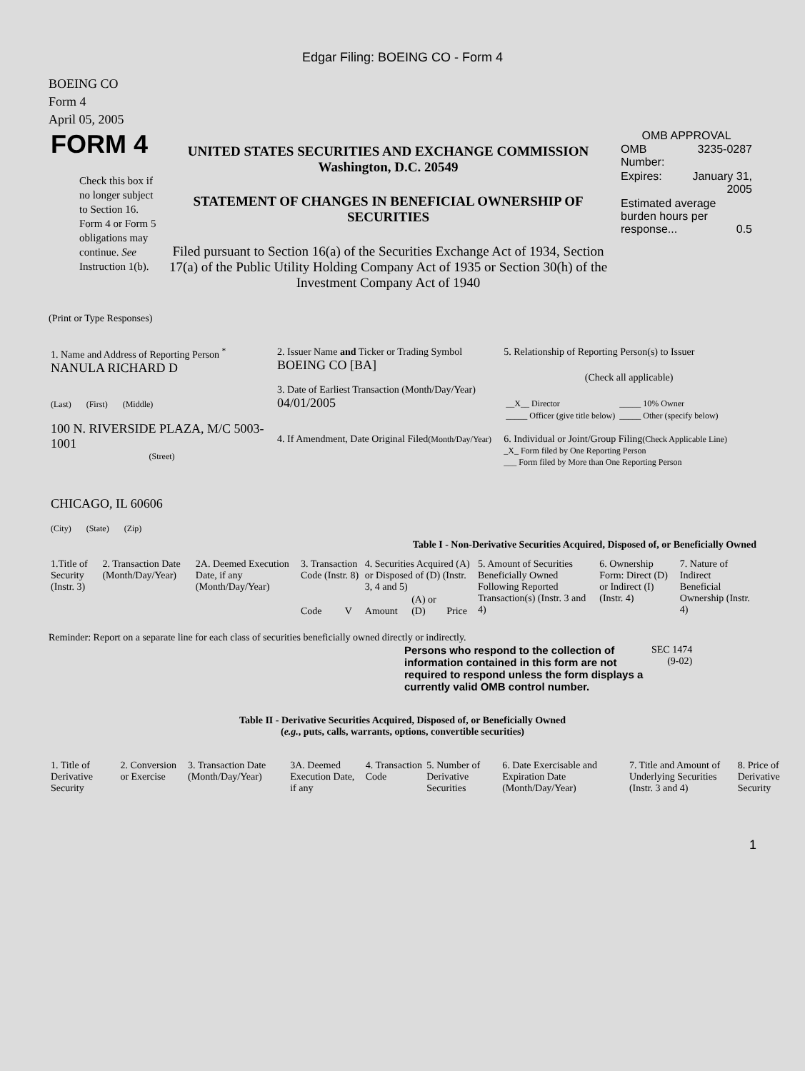Edgar Filing: BOEING CO - Form 4
BOEING CO
Form 4
April 05, 2005
| FORM 4 Check this box if no longer subject to Section 16. Form 4 or Form 5 obligations may continue. See Instruction 1(b). | UNITED STATES SECURITIES AND EXCHANGE COMMISSION Washington, D.C. 20549 STATEMENT OF CHANGES IN BENEFICIAL OWNERSHIP OF SECURITIES Filed pursuant to Section 16(a) of the Securities Exchange Act of 1934, Section 17(a) of the Public Utility Holding Company Act of 1935 or Section 30(h) of the Investment Company Act of 1940 | OMB APPROVAL / OMB Number: / 3235-0287 / / Expires: / January 31, 2005 / / Estimated average burden hours per response... 0.5 / / |
(Print or Type Responses)
| 1. Name and Address of Reporting Person <sup>*</sup> NANULA RICHARD D (Last) (First) (Middle) 100 N. RIVERSIDE PLAZA, M/C 5003-1001 (Street) CHICAGO, IL 60606 (City) (State) (Zip) | 2. Issuer Name and Ticker or Trading Symbol BOEING CO [BA] 3. Date of Earliest Transaction (Month/Day/Year) 04/01/2005 4. If Amendment, Date Original Filed (Month/Day/Year) | 5. Relationship of Reporting Person(s) to Issuer (Check all applicable) / __X__ Director / _____ 10% Owner / / _____ Officer (give title below) / _____ Other (specify below) / 6. Individual or Joint/Group Filing (Check Applicable Line) _X_ Form filed by One Reporting Person ___ Form filed by More than One Reporting Person |
Table I - Non-Derivative Securities Acquired, Disposed of, or Beneficially Owned
| 1.Title of Security (Instr. 3) | 2. Transaction Date (Month/Day/Year) | 2A. Deemed Execution Date, if any (Month/Day/Year) | 3. Transaction Code (Instr. 8) | | 4. Securities Acquired (A) or Disposed of (D) (Instr. 3, 4 and 5) | | | 5. Amount of Securities Beneficially Owned Following Reported Transaction(s) (Instr. 3 and 4) | 6. Ownership Form: Direct (D) or Indirect (I) (Instr. 4) | 7. Nature of Indirect Beneficial Ownership (Instr. 4) |
| --- | --- | --- | --- | --- | --- | --- | --- | --- | --- | --- |
| | | | Code | V | Amount | (A) or (D) | Price | | | |
Reminder: Report on a separate line for each class of securities beneficially owned directly or indirectly.
| Persons who respond to the collection of information contained in this form are not required to respond unless the form displays a currently valid OMB control number. | SEC 1474 (9-02) |
Table II - Derivative Securities Acquired, Disposed of, or Beneficially Owned
(e.g., puts, calls, warrants, options, convertible securities)
| 1. Title of Derivative Security | 2. Conversion or Exercise | 3. Transaction Date (Month/Day/Year) | 3A. Deemed Execution Date, if any | 4. Transaction Code | 5. Number of Derivative Securities | 6. Date Exercisable and Expiration Date (Month/Day/Year) | 7. Title and Amount of Underlying Securities (Instr. 3 and 4) | 8. Price of Derivative Security |
| --- | --- | --- | --- | --- | --- | --- | --- | --- |
1